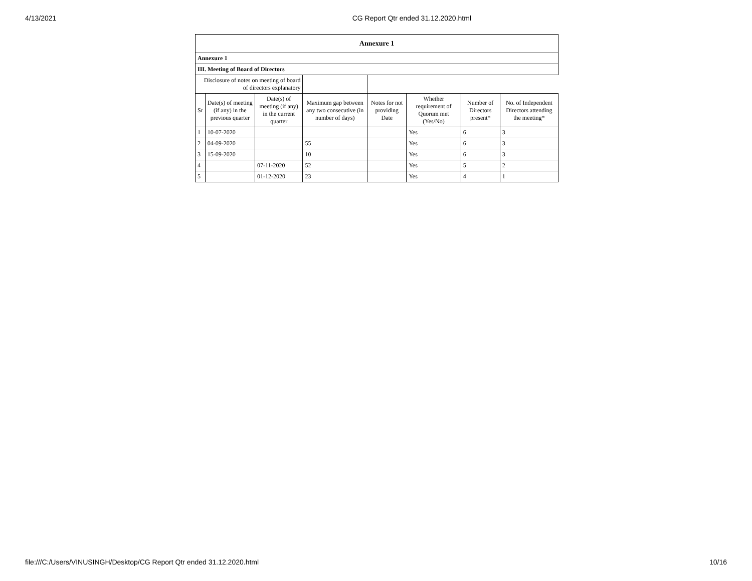4/13/2021 CG Report Qtr ended 31.12.2020.html
| Annexure 1 | | | | | | | |
| --- | --- | --- | --- | --- | --- | --- | --- |
| Annexure 1 | | | | | | | |
| III. Meeting of Board of Directors | | | | | | | |
| Disclosure of notes on meeting of board of directors explanatory | | | | | | | |
| Sr | Date(s) of meeting (if any) in the previous quarter | Date(s) of meeting (if any) in the current quarter | Maximum gap between any two consecutive (in number of days) | Notes for not providing Date | Whether requirement of Quorum met (Yes/No) | Number of Directors present* | No. of Independent Directors attending the meeting* |
| 1 | 10-07-2020 | | | | Yes | 6 | 3 |
| 2 | 04-09-2020 | | 55 | | Yes | 6 | 3 |
| 3 | 15-09-2020 | | 10 | | Yes | 6 | 3 |
| 4 | | 07-11-2020 | 52 | | Yes | 5 | 2 |
| 5 | | 01-12-2020 | 23 | | Yes | 4 | 1 |
file:///C:/Users/VINUSINGH/Desktop/CG Report Qtr ended 31.12.2020.html 10/16